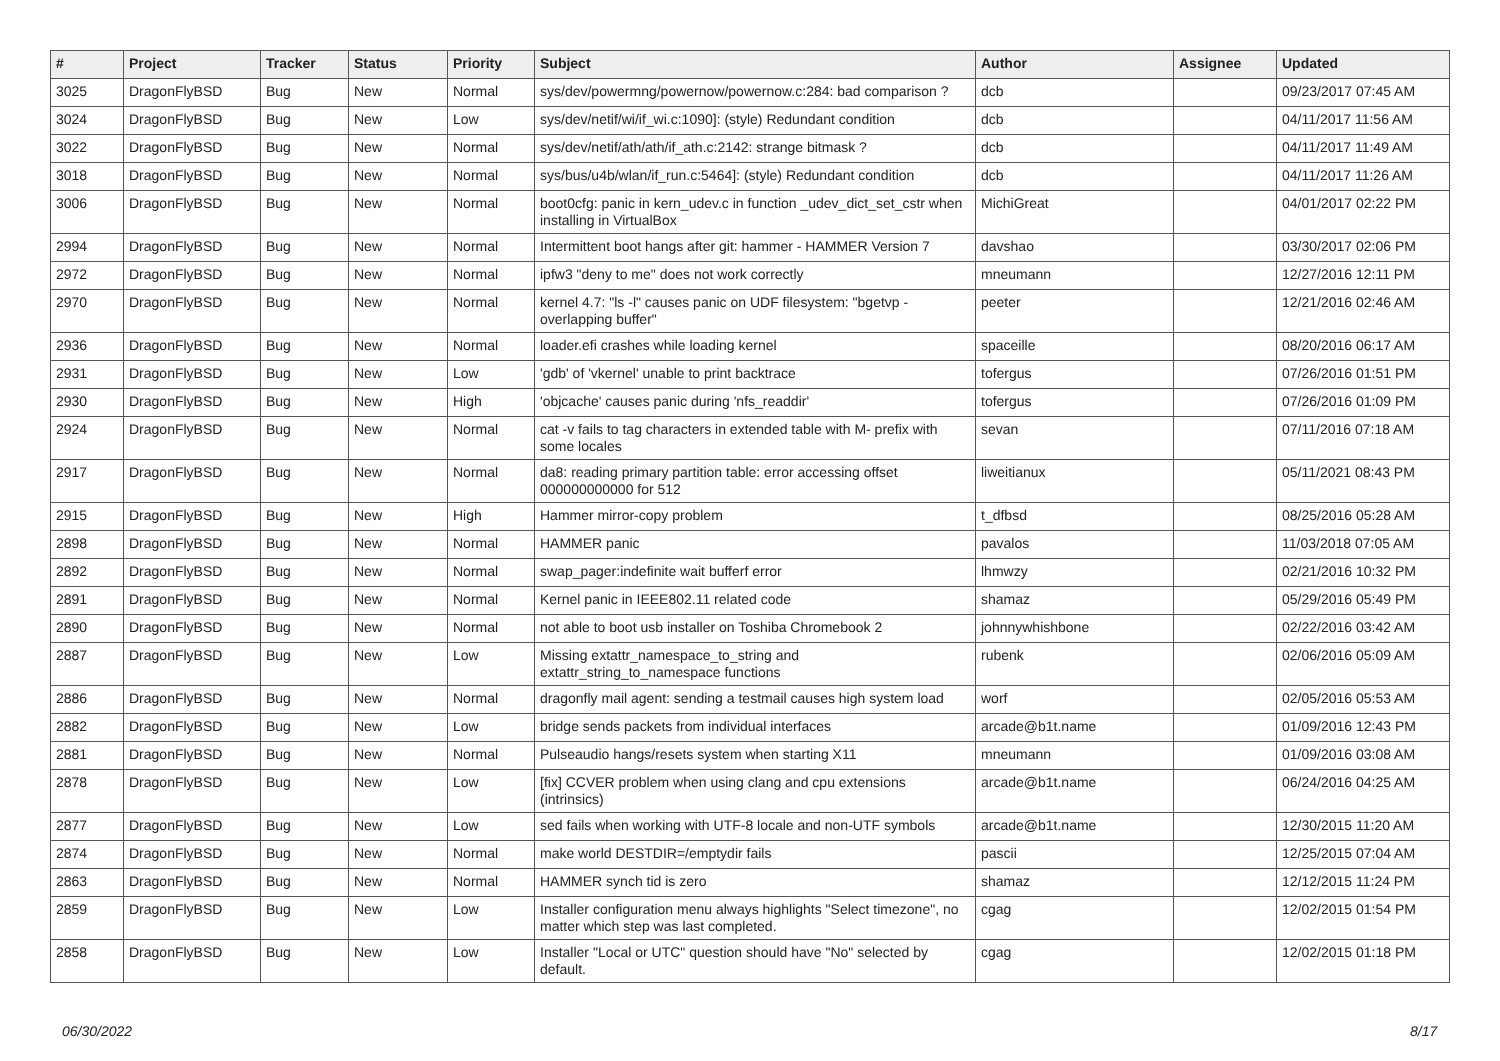| # | Project | Tracker | Status | Priority | Subject | Author | Assignee | Updated |
| --- | --- | --- | --- | --- | --- | --- | --- | --- |
| 3025 | DragonFlyBSD | Bug | New | Normal | sys/dev/powermng/powernow/powernow.c:284: bad comparison ? | dcb | | 09/23/2017 07:45 AM |
| 3024 | DragonFlyBSD | Bug | New | Low | sys/dev/netif/wi/if_wi.c:1090]: (style) Redundant condition | dcb | | 04/11/2017 11:56 AM |
| 3022 | DragonFlyBSD | Bug | New | Normal | sys/dev/netif/ath/ath/if_ath.c:2142: strange bitmask ? | dcb | | 04/11/2017 11:49 AM |
| 3018 | DragonFlyBSD | Bug | New | Normal | sys/bus/u4b/wlan/if_run.c:5464]: (style) Redundant condition | dcb | | 04/11/2017 11:26 AM |
| 3006 | DragonFlyBSD | Bug | New | Normal | boot0cfg: panic in kern_udev.c in function _udev_dict_set_cstr when installing in VirtualBox | MichiGreat | | 04/01/2017 02:22 PM |
| 2994 | DragonFlyBSD | Bug | New | Normal | Intermittent boot hangs after git: hammer - HAMMER Version 7 | davshao | | 03/30/2017 02:06 PM |
| 2972 | DragonFlyBSD | Bug | New | Normal | ipfw3 "deny to me" does not work correctly | mneumann | | 12/27/2016 12:11 PM |
| 2970 | DragonFlyBSD | Bug | New | Normal | kernel 4.7: "ls -l" causes panic on UDF filesystem: "bgetvp - overlapping buffer" | peeter | | 12/21/2016 02:46 AM |
| 2936 | DragonFlyBSD | Bug | New | Normal | loader.efi crashes while loading kernel | spaceille | | 08/20/2016 06:17 AM |
| 2931 | DragonFlyBSD | Bug | New | Low | 'gdb' of 'vkernel' unable to print backtrace | tofergus | | 07/26/2016 01:51 PM |
| 2930 | DragonFlyBSD | Bug | New | High | 'objcache' causes panic during 'nfs_readdir' | tofergus | | 07/26/2016 01:09 PM |
| 2924 | DragonFlyBSD | Bug | New | Normal | cat -v fails to tag characters in extended table with M- prefix with some locales | sevan | | 07/11/2016 07:18 AM |
| 2917 | DragonFlyBSD | Bug | New | Normal | da8: reading primary partition table: error accessing offset 000000000000 for 512 | liweitianux | | 05/11/2021 08:43 PM |
| 2915 | DragonFlyBSD | Bug | New | High | Hammer mirror-copy problem | t_dfbsd | | 08/25/2016 05:28 AM |
| 2898 | DragonFlyBSD | Bug | New | Normal | HAMMER panic | pavalos | | 11/03/2018 07:05 AM |
| 2892 | DragonFlyBSD | Bug | New | Normal | swap_pager:indefinite wait bufferf error | lhmwzy | | 02/21/2016 10:32 PM |
| 2891 | DragonFlyBSD | Bug | New | Normal | Kernel panic in IEEE802.11 related code | shamaz | | 05/29/2016 05:49 PM |
| 2890 | DragonFlyBSD | Bug | New | Normal | not able to boot usb installer on Toshiba Chromebook 2 | johnnywhishbone | | 02/22/2016 03:42 AM |
| 2887 | DragonFlyBSD | Bug | New | Low | Missing extattr_namespace_to_string and extattr_string_to_namespace functions | rubenk | | 02/06/2016 05:09 AM |
| 2886 | DragonFlyBSD | Bug | New | Normal | dragonfly mail agent: sending a testmail causes high system load | worf | | 02/05/2016 05:53 AM |
| 2882 | DragonFlyBSD | Bug | New | Low | bridge sends packets from individual interfaces | arcade@b1t.name | | 01/09/2016 12:43 PM |
| 2881 | DragonFlyBSD | Bug | New | Normal | Pulseaudio hangs/resets system when starting X11 | mneumann | | 01/09/2016 03:08 AM |
| 2878 | DragonFlyBSD | Bug | New | Low | [fix] CCVER problem when using clang and cpu extensions (intrinsics) | arcade@b1t.name | | 06/24/2016 04:25 AM |
| 2877 | DragonFlyBSD | Bug | New | Low | sed fails when working with UTF-8 locale and non-UTF symbols | arcade@b1t.name | | 12/30/2015 11:20 AM |
| 2874 | DragonFlyBSD | Bug | New | Normal | make world DESTDIR=/emptydir fails | pascii | | 12/25/2015 07:04 AM |
| 2863 | DragonFlyBSD | Bug | New | Normal | HAMMER synch tid is zero | shamaz | | 12/12/2015 11:24 PM |
| 2859 | DragonFlyBSD | Bug | New | Low | Installer configuration menu always highlights "Select timezone", no matter which step was last completed. | cgag | | 12/02/2015 01:54 PM |
| 2858 | DragonFlyBSD | Bug | New | Low | Installer "Local or UTC" question should have "No" selected by default. | cgag | | 12/02/2015 01:18 PM |
06/30/2022 8/17